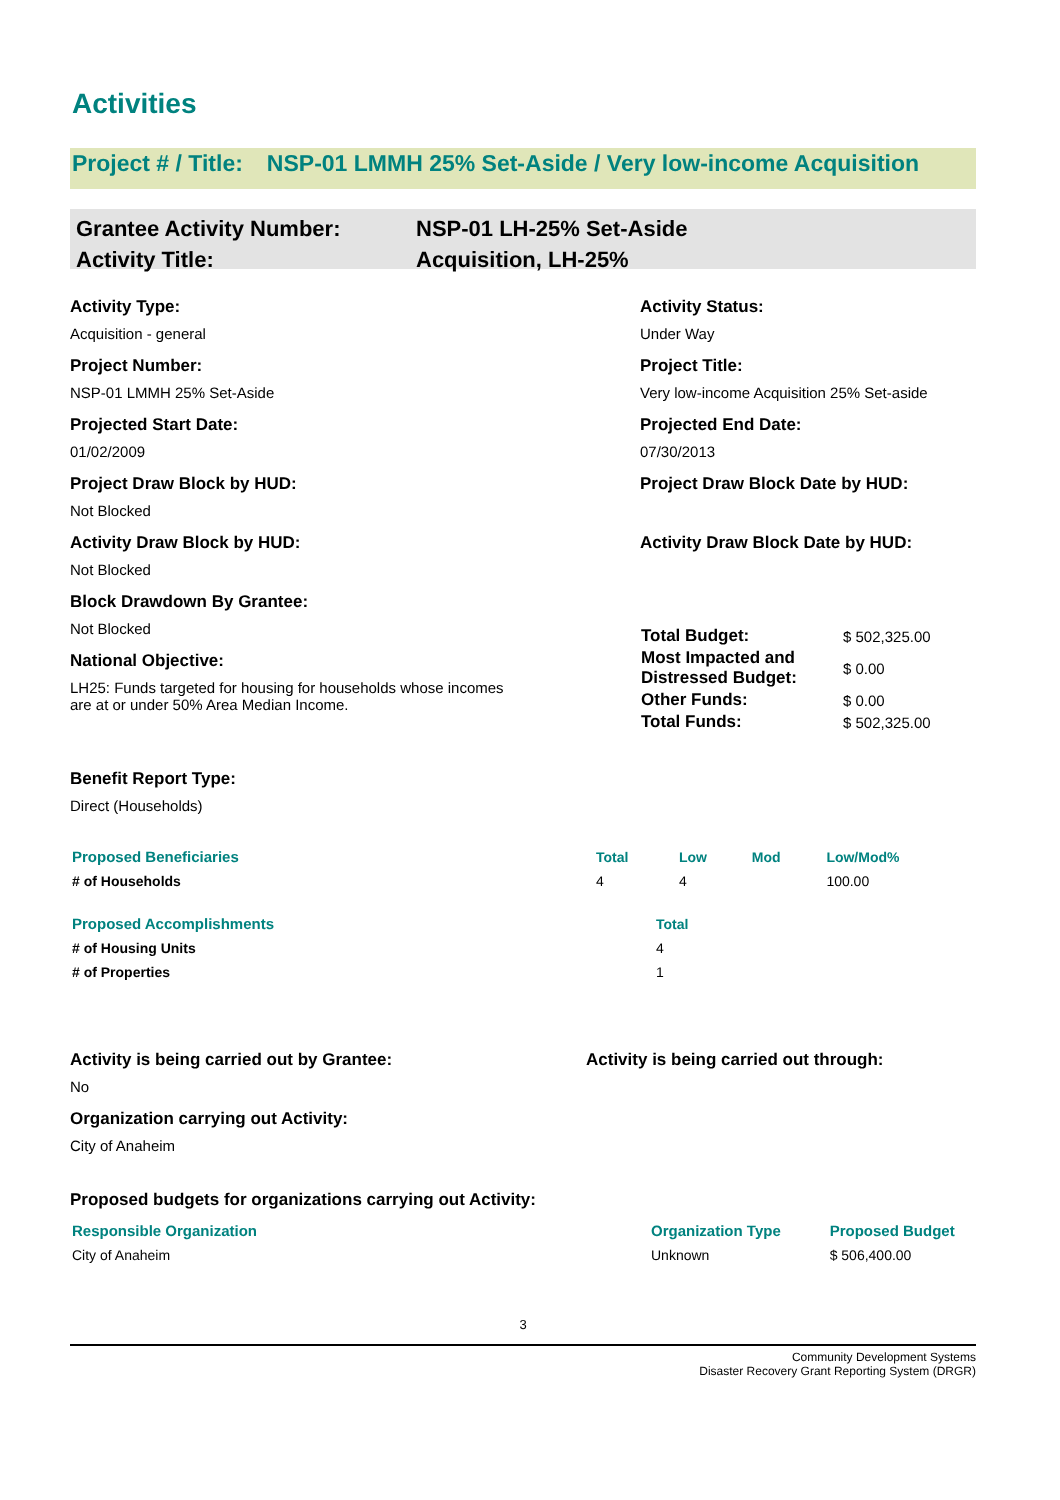Activities
Project # / Title: NSP-01 LMMH 25% Set-Aside / Very low-income Acquisition
Grantee Activity Number:
Activity Title:
NSP-01 LH-25% Set-Aside
Acquisition, LH-25%
Activity Type:
Acquisition - general
Project Number:
NSP-01 LMMH 25% Set-Aside
Projected Start Date:
01/02/2009
Project Draw Block by HUD:
Not Blocked
Activity Draw Block by HUD:
Not Blocked
Block Drawdown By Grantee:
Not Blocked
National Objective:
LH25: Funds targeted for housing for households whose incomes
are at or under 50% Area Median Income.
Activity Status:
Under Way
Project Title:
Very low-income Acquisition 25% Set-aside
Projected End Date:
07/30/2013
Project Draw Block Date by HUD:
Activity Draw Block Date by HUD:
| Total Budget: | $ 502,325.00 |
| Most Impacted and Distressed Budget: | $ 0.00 |
| Other Funds: | $ 0.00 |
| Total Funds: | $ 502,325.00 |
Benefit Report Type:
Direct (Households)
| Proposed Beneficiaries | Total | Low | Mod | Low/Mod% |
| # of Households | 4 | 4 | | 100.00 |
| Proposed Accomplishments | Total |
| # of Housing Units | 4 |
| # of Properties | 1 |
Activity is being carried out by Grantee:
No
Activity is being carried out through:
Organization carrying out Activity:
City of Anaheim
Proposed budgets for organizations carrying out Activity:
| Responsible Organization | Organization Type | Proposed Budget |
| City of Anaheim | Unknown | $ 506,400.00 |
3
Community Development Systems
Disaster Recovery Grant Reporting System (DRGR)